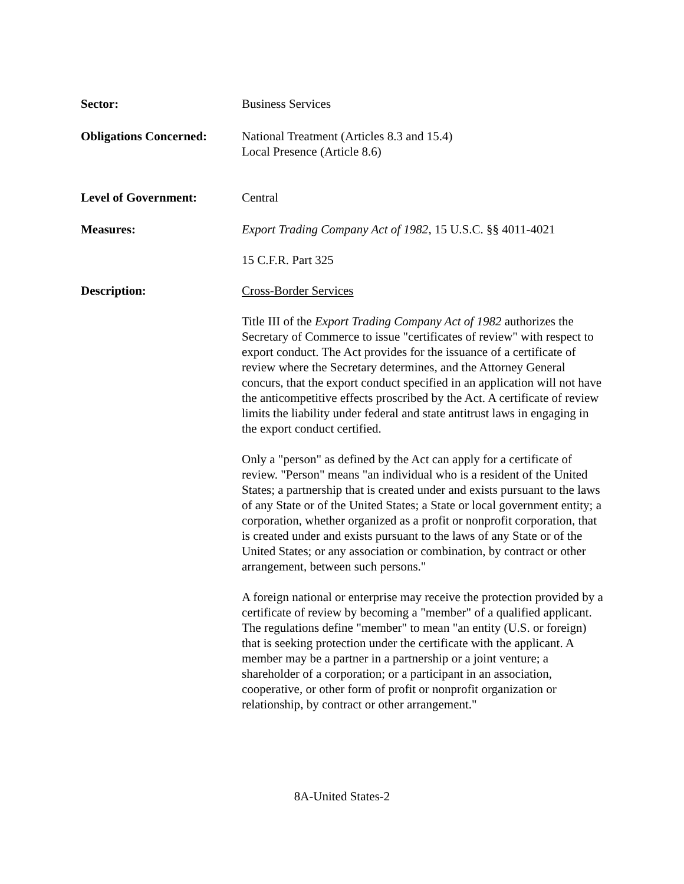Sector: Business Services
Obligations Concerned:
National Treatment (Articles 8.3 and 15.4)
Local Presence (Article 8.6)
Level of Government: Central
Measures: Export Trading Company Act of 1982, 15 U.S.C. §§ 4011-4021
15 C.F.R. Part 325
Description: Cross-Border Services
Title III of the Export Trading Company Act of 1982 authorizes the Secretary of Commerce to issue "certificates of review" with respect to export conduct. The Act provides for the issuance of a certificate of review where the Secretary determines, and the Attorney General concurs, that the export conduct specified in an application will not have the anticompetitive effects proscribed by the Act. A certificate of review limits the liability under federal and state antitrust laws in engaging in the export conduct certified.
Only a "person" as defined by the Act can apply for a certificate of review. "Person" means "an individual who is a resident of the United States; a partnership that is created under and exists pursuant to the laws of any State or of the United States; a State or local government entity; a corporation, whether organized as a profit or nonprofit corporation, that is created under and exists pursuant to the laws of any State or of the United States; or any association or combination, by contract or other arrangement, between such persons."
A foreign national or enterprise may receive the protection provided by a certificate of review by becoming a "member" of a qualified applicant. The regulations define "member" to mean "an entity (U.S. or foreign) that is seeking protection under the certificate with the applicant. A member may be a partner in a partnership or a joint venture; a shareholder of a corporation; or a participant in an association, cooperative, or other form of profit or nonprofit organization or relationship, by contract or other arrangement."
8A-United States-2